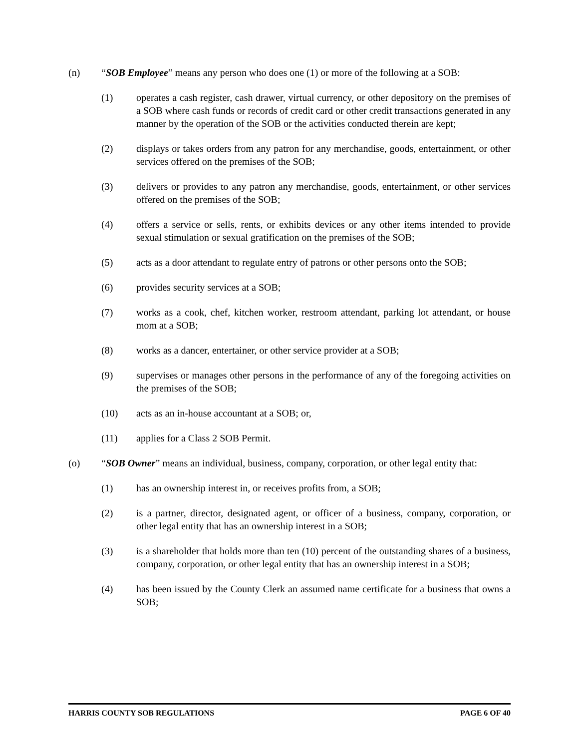(n) “SOB Employee” means any person who does one (1) or more of the following at a SOB:
(1) operates a cash register, cash drawer, virtual currency, or other depository on the premises of a SOB where cash funds or records of credit card or other credit transactions generated in any manner by the operation of the SOB or the activities conducted therein are kept;
(2) displays or takes orders from any patron for any merchandise, goods, entertainment, or other services offered on the premises of the SOB;
(3) delivers or provides to any patron any merchandise, goods, entertainment, or other services offered on the premises of the SOB;
(4) offers a service or sells, rents, or exhibits devices or any other items intended to provide sexual stimulation or sexual gratification on the premises of the SOB;
(5) acts as a door attendant to regulate entry of patrons or other persons onto the SOB;
(6) provides security services at a SOB;
(7) works as a cook, chef, kitchen worker, restroom attendant, parking lot attendant, or house mom at a SOB;
(8) works as a dancer, entertainer, or other service provider at a SOB;
(9) supervises or manages other persons in the performance of any of the foregoing activities on the premises of the SOB;
(10) acts as an in-house accountant at a SOB; or,
(11) applies for a Class 2 SOB Permit.
(o) “SOB Owner” means an individual, business, company, corporation, or other legal entity that:
(1) has an ownership interest in, or receives profits from, a SOB;
(2) is a partner, director, designated agent, or officer of a business, company, corporation, or other legal entity that has an ownership interest in a SOB;
(3) is a shareholder that holds more than ten (10) percent of the outstanding shares of a business, company, corporation, or other legal entity that has an ownership interest in a SOB;
(4) has been issued by the County Clerk an assumed name certificate for a business that owns a SOB;
HARRIS COUNTY SOB REGULATIONS PAGE 6 OF 40